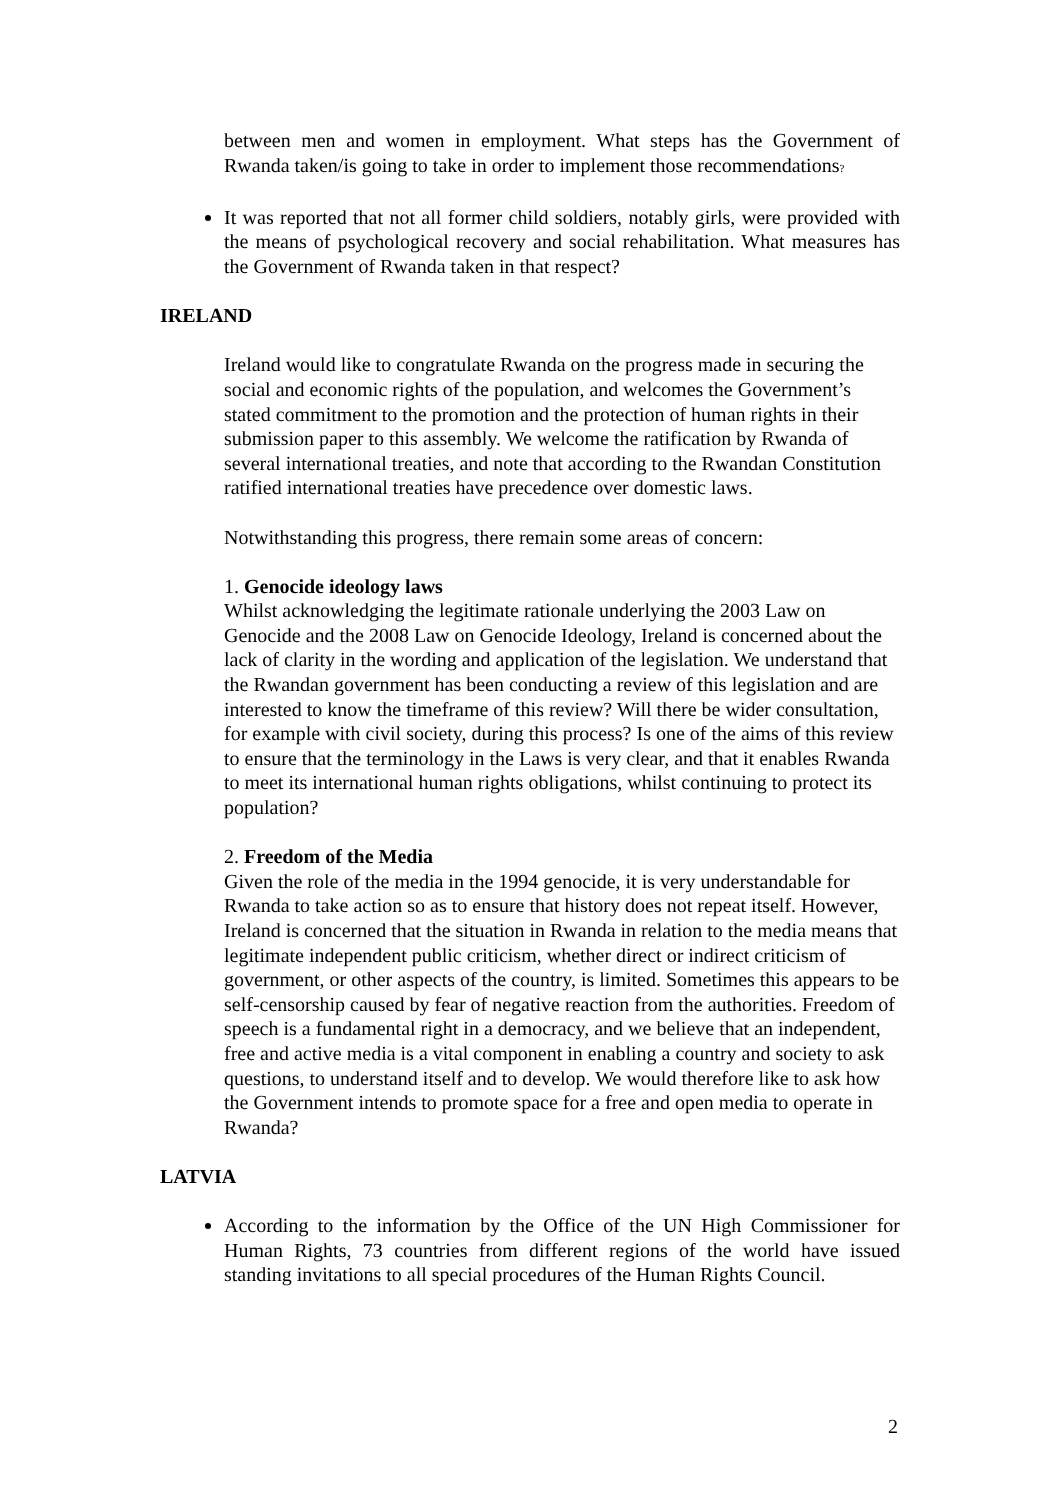between men and women in employment. What steps has the Government of Rwanda taken/is going to take in order to implement those recommendations?
It was reported that not all former child soldiers, notably girls, were provided with the means of psychological recovery and social rehabilitation. What measures has the Government of Rwanda taken in that respect?
IRELAND
Ireland would like to congratulate Rwanda on the progress made in securing the social and economic rights of the population, and welcomes the Government’s stated commitment to the promotion and the protection of human rights in their submission paper to this assembly. We welcome the ratification by Rwanda of several international treaties, and note that according to the Rwandan Constitution ratified international treaties have precedence over domestic laws.
Notwithstanding this progress, there remain some areas of concern:
1. Genocide ideology laws
Whilst acknowledging the legitimate rationale underlying the 2003 Law on Genocide and the 2008 Law on Genocide Ideology, Ireland is concerned about the lack of clarity in the wording and application of the legislation. We understand that the Rwandan government has been conducting a review of this legislation and are interested to know the timeframe of this review? Will there be wider consultation, for example with civil society, during this process? Is one of the aims of this review to ensure that the terminology in the Laws is very clear, and that it enables Rwanda to meet its international human rights obligations, whilst continuing to protect its population?
2. Freedom of the Media
Given the role of the media in the 1994 genocide, it is very understandable for Rwanda to take action so as to ensure that history does not repeat itself. However, Ireland is concerned that the situation in Rwanda in relation to the media means that legitimate independent public criticism, whether direct or indirect criticism of government, or other aspects of the country, is limited. Sometimes this appears to be self-censorship caused by fear of negative reaction from the authorities. Freedom of speech is a fundamental right in a democracy, and we believe that an independent, free and active media is a vital component in enabling a country and society to ask questions, to understand itself and to develop. We would therefore like to ask how the Government intends to promote space for a free and open media to operate in Rwanda?
LATVIA
According to the information by the Office of the UN High Commissioner for Human Rights, 73 countries from different regions of the world have issued standing invitations to all special procedures of the Human Rights Council.
2